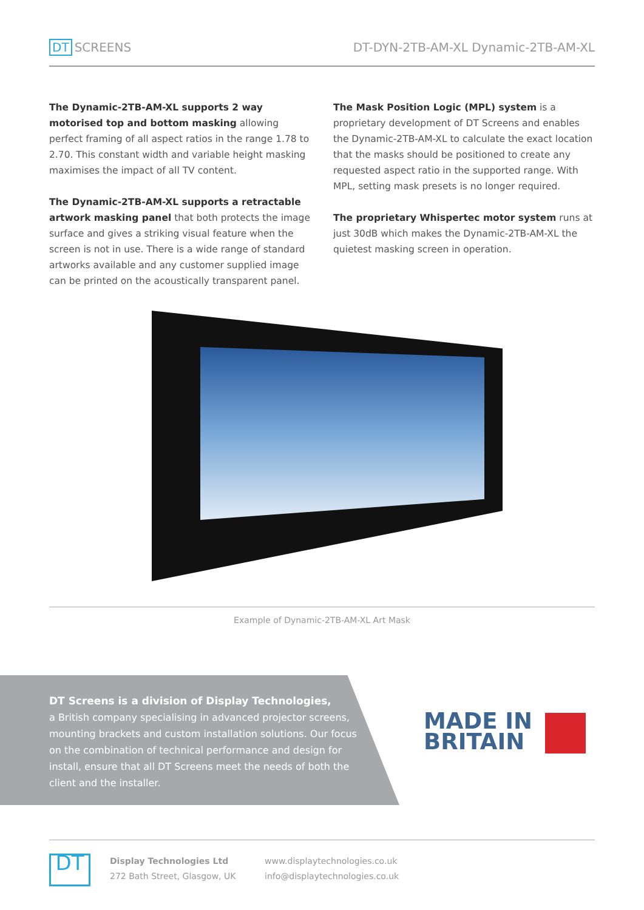DT SCREENS DT-DYN-2TB-AM-XL Dynamic-2TB-AM-XL
The Dynamic-2TB-AM-XL supports 2 way motorised top and bottom masking allowing perfect framing of all aspect ratios in the range 1.78 to 2.70. This constant width and variable height masking maximises the impact of all TV content.
The Dynamic-2TB-AM-XL supports a retractable artwork masking panel that both protects the image surface and gives a striking visual feature when the screen is not in use. There is a wide range of standard artworks available and any customer supplied image can be printed on the acoustically transparent panel.
The Mask Position Logic (MPL) system is a proprietary development of DT Screens and enables the Dynamic-2TB-AM-XL to calculate the exact location that the masks should be positioned to create any requested aspect ratio in the supported range. With MPL, setting mask presets is no longer required.
The proprietary Whispertec motor system runs at just 30dB which makes the Dynamic-2TB-AM-XL the quietest masking screen in operation.
Example of Dynamic-2TB-AM-XL Art Mask
DT Screens is a division of Display Technologies,
a British company specialising in advanced projector screens, mounting brackets and custom installation solutions. Our focus on the combination of technical performance and design for install, ensure that all DT Screens meet the needs of both the client and the installer.
MADE IN
BRITAIN
DT
Display Technologies Ltd
272 Bath Street, Glasgow, UK
www.displaytechnologies.co.uk
info@displaytechnologies.co.uk